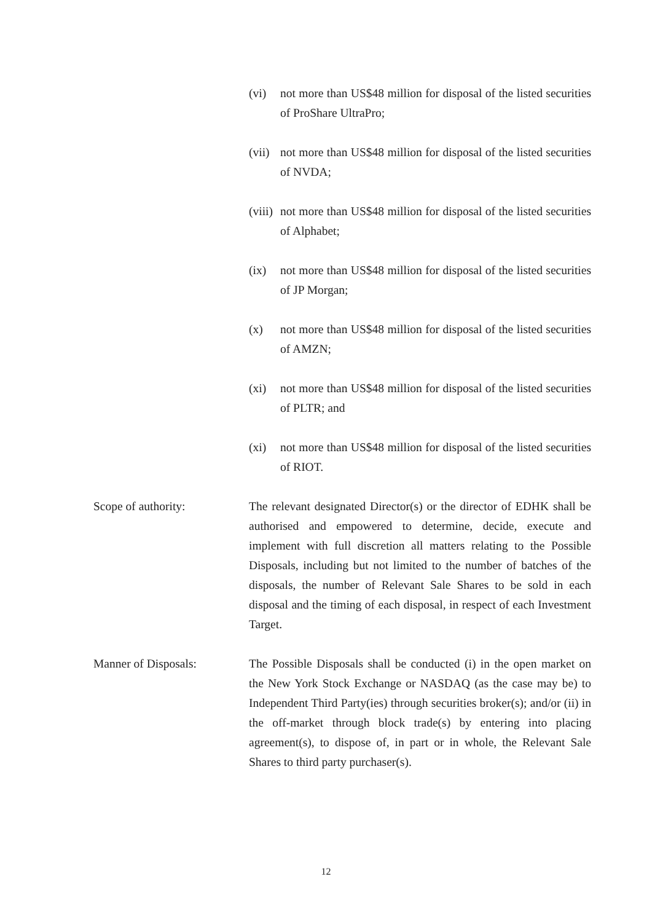(vi) not more than US$48 million for disposal of the listed securities of ProShare UltraPro;
(vii)
not more than US$48 million for disposal of the listed securities of NVDA;
(viii)
not more than US$48 million for disposal of the listed securities of Alphabet;
(ix) not more than US$48 million for disposal of the listed securities of JP Morgan;
(x) not more than US$48 million for disposal of the listed securities of AMZN;
(xi) not more than US$48 million for disposal of the listed securities of PLTR; and
(xi) not more than US$48 million for disposal of the listed securities of RIOT.
Scope of authority: The relevant designated Director(s) or the director of EDHK shall be authorised and empowered to determine, decide, execute and implement with full discretion all matters relating to the Possible Disposals, including but not limited to the number of batches of the disposals, the number of Relevant Sale Shares to be sold in each disposal and the timing of each disposal, in respect of each Investment Target.
Manner of Disposals: The Possible Disposals shall be conducted (i) in the open market on the New York Stock Exchange or NASDAQ (as the case may be) to Independent Third Party(ies) through securities broker(s); and/or (ii) in the off-market through block trade(s) by entering into placing agreement(s), to dispose of, in part or in whole, the Relevant Sale Shares to third party purchaser(s).
12